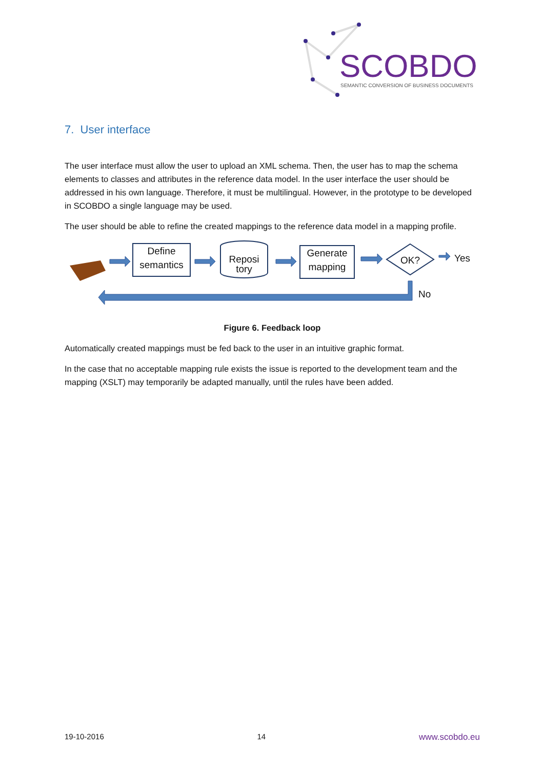SCOBDO
SEMANTIC CONVERSION OF BUSINESS DOCUMENTS
7. User interface
The user interface must allow the user to upload an XML schema. Then, the user has to map the schema elements to classes and attributes in the reference data model. In the user interface the user should be addressed in his own language. Therefore, it must be multilingual. However, in the prototype to be developed in SCOBDO a single language may be used.
The user should be able to refine the created mappings to the reference data model in a mapping profile.
Define
semantics
Reposi
tory
Generate
mapping
OK? Yes
No
Figure 6. Feedback loop
Automatically created mappings must be fed back to the user in an intuitive graphic format.
In the case that no acceptable mapping rule exists the issue is reported to the development team and the mapping (XSLT) may temporarily be adapted manually, until the rules have been added.
19-10-2016 14 www.scobdo.eu